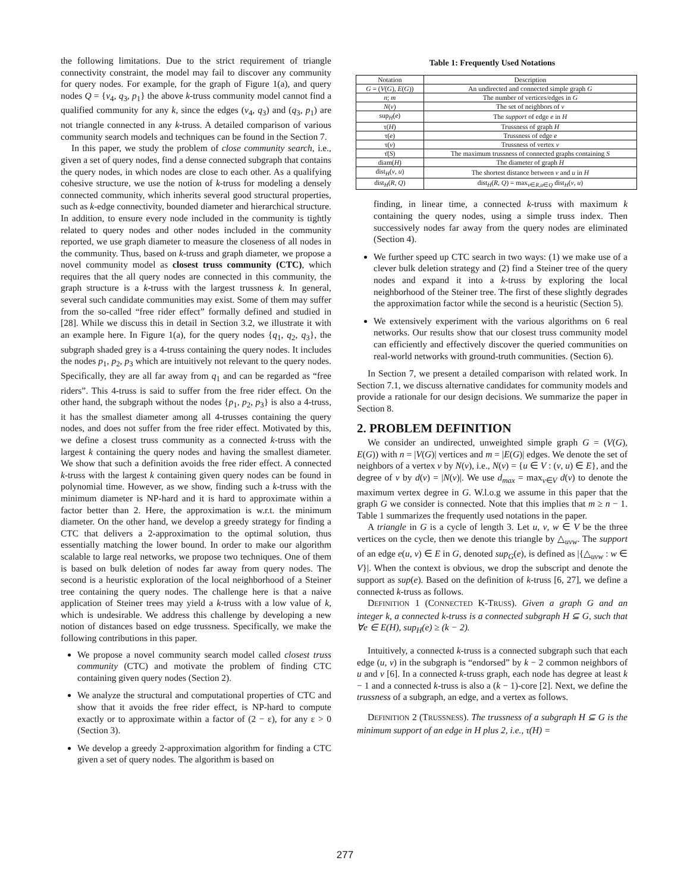the following limitations. Due to the strict requirement of triangle connectivity constraint, the model may fail to discover any community for query nodes. For example, for the graph of Figure 1(a), and query nodes Q = {v<sub>4</sub>, q<sub>3</sub>, p<sub>1</sub>} the above k-truss community model cannot find a qualified community for any k, since the edges (v<sub>4</sub>, q<sub>3</sub>) and (q<sub>3</sub>, p<sub>1</sub>) are not triangle connected in any k-truss. A detailed comparison of various community search models and techniques can be found in the Section 7.
In this paper, we study the problem of close community search, i.e., given a set of query nodes, find a dense connected subgraph that contains the query nodes, in which nodes are close to each other. As a qualifying cohesive structure, we use the notion of k-truss for modeling a densely connected community, which inherits several good structural properties, such as k-edge connectivity, bounded diameter and hierarchical structure. In addition, to ensure every node included in the community is tightly related to query nodes and other nodes included in the community reported, we use graph diameter to measure the closeness of all nodes in the community. Thus, based on k-truss and graph diameter, we propose a novel community model as closest truss community (CTC), which requires that the all query nodes are connected in this community, the graph structure is a k-truss with the largest trussness k. In general, several such candidate communities may exist. Some of them may suffer from the so-called “free rider effect” formally defined and studied in [28]. While we discuss this in detail in Section 3.2, we illustrate it with an example here. In Figure 1(a), for the query nodes {q<sub>1</sub>, q<sub>2</sub>, q<sub>3</sub>}, the subgraph shaded grey is a 4-truss containing the query nodes. It includes the nodes p<sub>1</sub>, p<sub>2</sub>, p<sub>3</sub> which are intuitively not relevant to the query nodes. Specifically, they are all far away from q<sub>1</sub> and can be regarded as “free riders”. This 4-truss is said to suffer from the free rider effect. On the other hand, the subgraph without the nodes {p<sub>1</sub>, p<sub>2</sub>, p<sub>3</sub>} is also a 4-truss, it has the smallest diameter among all 4-trusses containing the query nodes, and does not suffer from the free rider effect. Motivated by this, we define a closest truss community as a connected k-truss with the largest k containing the query nodes and having the smallest diameter. We show that such a definition avoids the free rider effect. A connected k-truss with the largest k containing given query nodes can be found in polynomial time. However, as we show, finding such a k-truss with the minimum diameter is NP-hard and it is hard to approximate within a factor better than 2. Here, the approximation is w.r.t. the minimum diameter. On the other hand, we develop a greedy strategy for finding a CTC that delivers a 2-approximation to the optimal solution, thus essentially matching the lower bound. In order to make our algorithm scalable to large real networks, we propose two techniques. One of them is based on bulk deletion of nodes far away from query nodes. The second is a heuristic exploration of the local neighborhood of a Steiner tree containing the query nodes. The challenge here is that a naive application of Steiner trees may yield a k-truss with a low value of k, which is undesirable. We address this challenge by developing a new notion of distances based on edge trussness. Specifically, we make the following contributions in this paper.
We propose a novel community search model called closest truss community (CTC) and motivate the problem of finding CTC containing given query nodes (Section 2).
We analyze the structural and computational properties of CTC and show that it avoids the free rider effect, is NP-hard to compute exactly or to approximate within a factor of (2 − ε), for any ε > 0 (Section 3).
We develop a greedy 2-approximation algorithm for finding a CTC given a set of query nodes. The algorithm is based on
Table 1: Frequently Used Notations
| Notation | Description |
| --- | --- |
| G = ( V ( G ), E ( G )) | An undirected and connected simple graph G |
| n ; m | The number of vertices/edges in G |
| N ( v ) | The set of neighbors of v |
| sup<sub>H</sub>( e ) | The support of edge e in H |
| τ( H ) | Trussness of graph H |
| τ( e ) | Trussness of edge e |
| τ( v ) | Trussness of vertex v |
| τ̄( S ) | The maximum trussness of connected graphs containing S |
| diam( H ) | The diameter of graph H |
| dist<sub>H</sub>( v , u ) | The shortest distance between v and u in H |
| dist<sub>H</sub>( R , Q ) | dist<sub>H</sub>( R , Q ) = max<sub>v∈R,u∈Q</sub> dist<sub>H</sub>( v , u ) |
finding, in linear time, a connected k-truss with maximum k containing the query nodes, using a simple truss index. Then successively nodes far away from the query nodes are eliminated (Section 4).
We further speed up CTC search in two ways: (1) we make use of a clever bulk deletion strategy and (2) find a Steiner tree of the query nodes and expand it into a k-truss by exploring the local neighborhood of the Steiner tree. The first of these slightly degrades the approximation factor while the second is a heuristic (Section 5).
We extensively experiment with the various algorithms on 6 real networks. Our results show that our closest truss community model can efficiently and effectively discover the queried communities on real-world networks with ground-truth communities. (Section 6).
In Section 7, we present a detailed comparison with related work. In Section 7.1, we discuss alternative candidates for community models and provide a rationale for our design decisions. We summarize the paper in Section 8.
2. PROBLEM DEFINITION
We consider an undirected, unweighted simple graph G = (V(G), E(G)) with n = |V(G)| vertices and m = |E(G)| edges. We denote the set of neighbors of a vertex v by N(v), i.e., N(v) = {u ∈ V : (v, u) ∈ E}, and the degree of v by d(v) = |N(v)|. We use d<sub>max</sub> = max<sub>v∈V</sub> d(v) to denote the maximum vertex degree in G. W.l.o.g we assume in this paper that the graph G we consider is connected. Note that this implies that m ≥ n − 1. Table 1 summarizes the frequently used notations in the paper.
A triangle in G is a cycle of length 3. Let u, v, w ∈ V be the three vertices on the cycle, then we denote this triangle by △<sub>uvw</sub>. The support of an edge e(u, v) ∈ E in G, denoted sup<sub>G</sub>(e), is defined as |{△<sub>uvw</sub> : w ∈ V}|. When the context is obvious, we drop the subscript and denote the support as sup(e). Based on the definition of k-truss [6, 27], we define a connected k-truss as follows.
DEFINITION 1 (CONNECTED K-TRUSS). Given a graph G and an integer k, a connected k-truss is a connected subgraph H ⊆ G, such that ∀e ∈ E(H), sup<sub>H</sub>(e) ≥ (k − 2).
Intuitively, a connected k-truss is a connected subgraph such that each edge (u, v) in the subgraph is “endorsed” by k − 2 common neighbors of u and v [6]. In a connected k-truss graph, each node has degree at least k − 1 and a connected k-truss is also a (k − 1)-core [2]. Next, we define the trussness of a subgraph, an edge, and a vertex as follows.
DEFINITION 2 (TRUSSNESS). The trussness of a subgraph H ⊆ G is the minimum support of an edge in H plus 2, i.e., τ(H) =
277